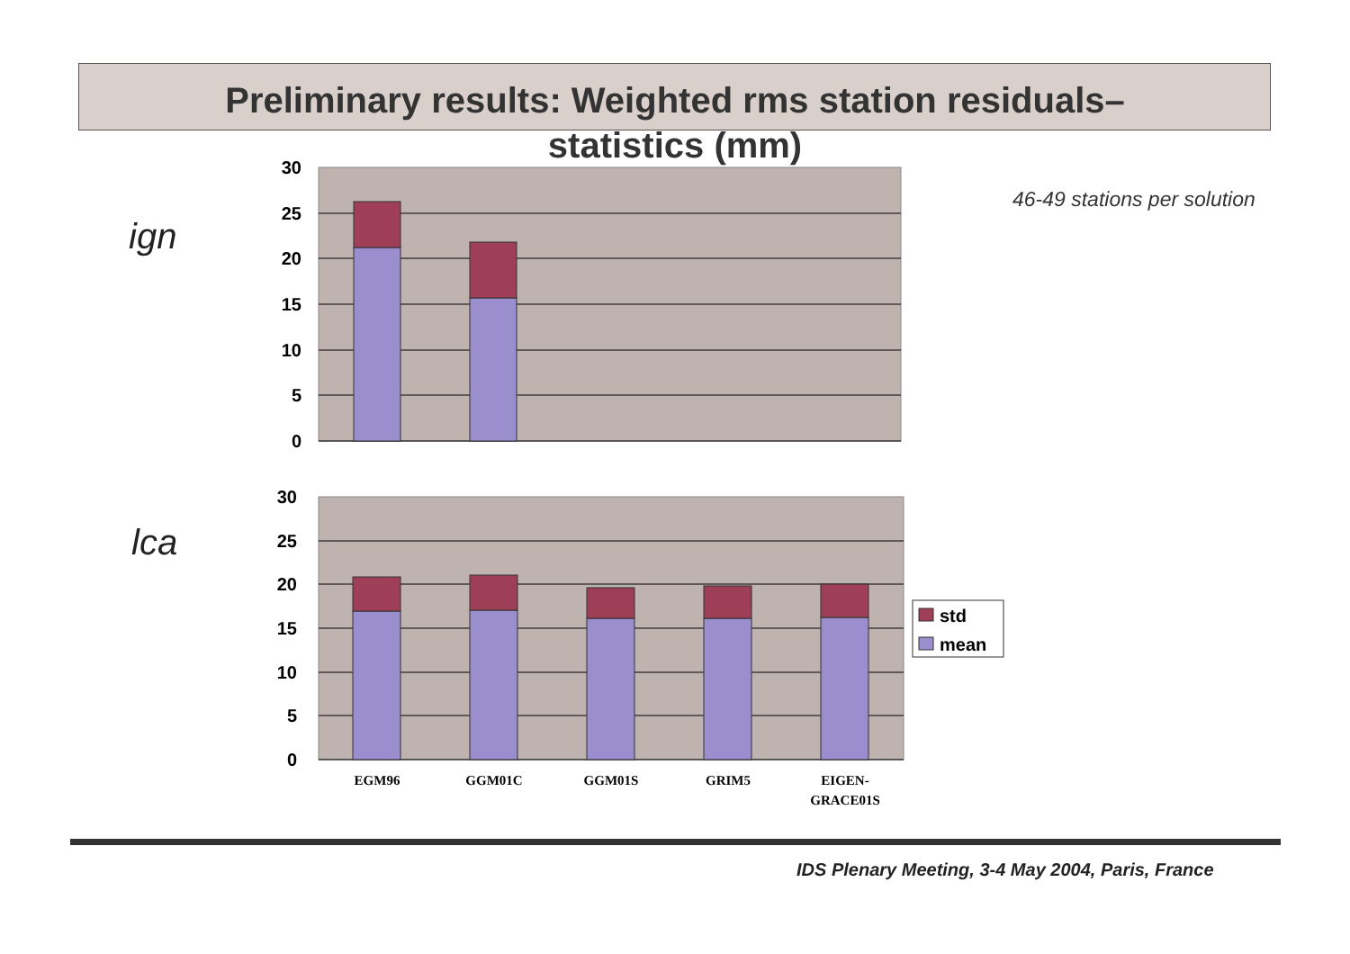Preliminary results: Weighted rms station residuals–
statistics (mm)
ign
46-49 stations per solution
lca
30
25
20
15
10
5
0
30
25
20
15
10
5
0
EGM96
GGM01C
GGM01S
GRIM5
EIGEN-
GRACE01S
std
mean
IDS Plenary Meeting, 3-4 May 2004, Paris, France